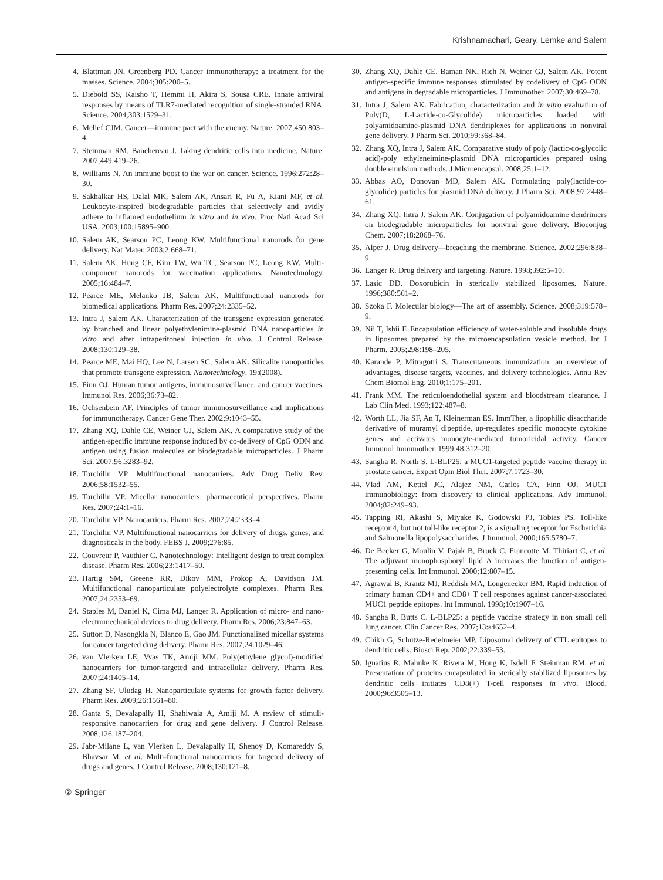Krishnamachari, Geary, Lemke and Salem
4. Blattman JN, Greenberg PD. Cancer immunotherapy: a treatment for the masses. Science. 2004;305:200–5.
5. Diebold SS, Kaisho T, Hemmi H, Akira S, Sousa CRE. Innate antiviral responses by means of TLR7-mediated recognition of single-stranded RNA. Science. 2004;303:1529–31.
6. Melief CJM. Cancer—immune pact with the enemy. Nature. 2007;450:803–4.
7. Steinman RM, Banchereau J. Taking dendritic cells into medicine. Nature. 2007;449:419–26.
8. Williams N. An immune boost to the war on cancer. Science. 1996;272:28–30.
9. Sakhalkar HS, Dalal MK, Salem AK, Ansari R, Fu A, Kiani MF, et al. Leukocyte-inspired biodegradable particles that selectively and avidly adhere to inflamed endothelium in vitro and in vivo. Proc Natl Acad Sci USA. 2003;100:15895–900.
10. Salem AK, Searson PC, Leong KW. Multifunctional nanorods for gene delivery. Nat Mater. 2003;2:668–71.
11. Salem AK, Hung CF, Kim TW, Wu TC, Searson PC, Leong KW. Multi-component nanorods for vaccination applications. Nanotechnology. 2005;16:484–7.
12. Pearce ME, Melanko JB, Salem AK. Multifunctional nanorods for biomedical applications. Pharm Res. 2007;24:2335–52.
13. Intra J, Salem AK. Characterization of the transgene expression generated by branched and linear polyethylenimine-plasmid DNA nanoparticles in vitro and after intraperitoneal injection in vivo. J Control Release. 2008;130:129–38.
14. Pearce ME, Mai HQ, Lee N, Larsen SC, Salem AK. Silicalite nanoparticles that promote transgene expression. Nanotechnology. 19:(2008).
15. Finn OJ. Human tumor antigens, immunosurveillance, and cancer vaccines. Immunol Res. 2006;36:73–82.
16. Ochsenbein AF. Principles of tumor immunosurveillance and implications for immunotherapy. Cancer Gene Ther. 2002;9:1043–55.
17. Zhang XQ, Dahle CE, Weiner GJ, Salem AK. A comparative study of the antigen-specific immune response induced by co-delivery of CpG ODN and antigen using fusion molecules or biodegradable microparticles. J Pharm Sci. 2007;96:3283–92.
18. Torchilin VP. Multifunctional nanocarriers. Adv Drug Deliv Rev. 2006;58:1532–55.
19. Torchilin VP. Micellar nanocarriers: pharmaceutical perspectives. Pharm Res. 2007;24:1–16.
20. Torchilin VP. Nanocarriers. Pharm Res. 2007;24:2333–4.
21. Torchilin VP. Multifunctional nanocarriers for delivery of drugs, genes, and diagnosticals in the body. FEBS J. 2009;276:85.
22. Couvreur P, Vauthier C. Nanotechnology: Intelligent design to treat complex disease. Pharm Res. 2006;23:1417–50.
23. Hartig SM, Greene RR, Dikov MM, Prokop A, Davidson JM. Multifunctional nanoparticulate polyelectrolyte complexes. Pharm Res. 2007;24:2353–69.
24. Staples M, Daniel K, Cima MJ, Langer R. Application of micro- and nano-electromechanical devices to drug delivery. Pharm Res. 2006;23:847–63.
25. Sutton D, Nasongkla N, Blanco E, Gao JM. Functionalized micellar systems for cancer targeted drug delivery. Pharm Res. 2007;24:1029–46.
26. van Vlerken LE, Vyas TK, Amiji MM. Poly(ethylene glycol)-modified nanocarriers for tumor-targeted and intracellular delivery. Pharm Res. 2007;24:1405–14.
27. Zhang SF, Uludag H. Nanoparticulate systems for growth factor delivery. Pharm Res. 2009;26:1561–80.
28. Ganta S, Devalapally H, Shahiwala A, Amiji M. A review of stimuli-responsive nanocarriers for drug and gene delivery. J Control Release. 2008;126:187–204.
29. Jabr-Milane L, van Vlerken L, Devalapally H, Shenoy D, Komareddy S, Bhavsar M, et al. Multi-functional nanocarriers for targeted delivery of drugs and genes. J Control Release. 2008;130:121–8.
30. Zhang XQ, Dahle CE, Baman NK, Rich N, Weiner GJ, Salem AK. Potent antigen-specific immune responses stimulated by codelivery of CpG ODN and antigens in degradable microparticles. J Immunother. 2007;30:469–78.
31. Intra J, Salem AK. Fabrication, characterization and in vitro evaluation of Poly(D, L-Lactide-co-Glycolide) microparticles loaded with polyamidoamine-plasmid DNA dendriplexes for applications in nonviral gene delivery. J Pharm Sci. 2010;99:368–84.
32. Zhang XQ, Intra J, Salem AK. Comparative study of poly (lactic-co-glycolic acid)-poly ethyleneimine-plasmid DNA microparticles prepared using double emulsion methods. J Microencapsul. 2008;25:1–12.
33. Abbas AO, Donovan MD, Salem AK. Formulating poly(lactide-co-glycolide) particles for plasmid DNA delivery. J Pharm Sci. 2008;97:2448–61.
34. Zhang XQ, Intra J, Salem AK. Conjugation of polyamidoamine dendrimers on biodegradable microparticles for nonviral gene delivery. Bioconjug Chem. 2007;18:2068–76.
35. Alper J. Drug delivery—breaching the membrane. Science. 2002;296:838–9.
36. Langer R. Drug delivery and targeting. Nature. 1998;392:5–10.
37. Lasic DD. Doxorubicin in sterically stabilized liposomes. Nature. 1996;380:561–2.
38. Szoka F. Molecular biology—The art of assembly. Science. 2008;319:578–9.
39. Nii T, Ishii F. Encapsulation efficiency of water-soluble and insoluble drugs in liposomes prepared by the microencapsulation vesicle method. Int J Pharm. 2005;298:198–205.
40. Karande P, Mitragotri S. Transcutaneous immunization: an overview of advantages, disease targets, vaccines, and delivery technologies. Annu Rev Chem Biomol Eng. 2010;1:175–201.
41. Frank MM. The reticuloendothelial system and bloodstream clearance. J Lab Clin Med. 1993;122:487–8.
42. Worth LL, Jia SF, An T, Kleinerman ES. ImmTher, a lipophilic disaccharide derivative of muramyl dipeptide, up-regulates specific monocyte cytokine genes and activates monocyte-mediated tumoricidal activity. Cancer Immunol Immunother. 1999;48:312–20.
43. Sangha R, North S. L-BLP25: a MUC1-targeted peptide vaccine therapy in prostate cancer. Expert Opin Biol Ther. 2007;7:1723–30.
44. Vlad AM, Kettel JC, Alajez NM, Carlos CA, Finn OJ. MUC1 immunobiology: from discovery to clinical applications. Adv Immunol. 2004;82:249–93.
45. Tapping RI, Akashi S, Miyake K, Godowski PJ, Tobias PS. Toll-like receptor 4, but not toll-like receptor 2, is a signaling receptor for Escherichia and Salmonella lipopolysaccharides. J Immunol. 2000;165:5780–7.
46. De Becker G, Moulin V, Pajak B, Bruck C, Francotte M, Thiriart C, et al. The adjuvant monophosphoryl lipid A increases the function of antigen-presenting cells. Int Immunol. 2000;12:807–15.
47. Agrawal B, Krantz MJ, Reddish MA, Longenecker BM. Rapid induction of primary human CD4+ and CD8+ T cell responses against cancer-associated MUC1 peptide epitopes. Int Immunol. 1998;10:1907–16.
48. Sangha R, Butts C. L-BLP25: a peptide vaccine strategy in non small cell lung cancer. Clin Cancer Res. 2007;13:s4652–4.
49. Chikh G, Schutze-Redelmeier MP. Liposomal delivery of CTL epitopes to dendritic cells. Biosci Rep. 2002;22:339–53.
50. Ignatius R, Mahnke K, Rivera M, Hong K, Isdell F, Steinman RM, et al. Presentation of proteins encapsulated in sterically stabilized liposomes by dendritic cells initiates CD8(+) T-cell responses in vivo. Blood. 2000;96:3505–13.
② Springer